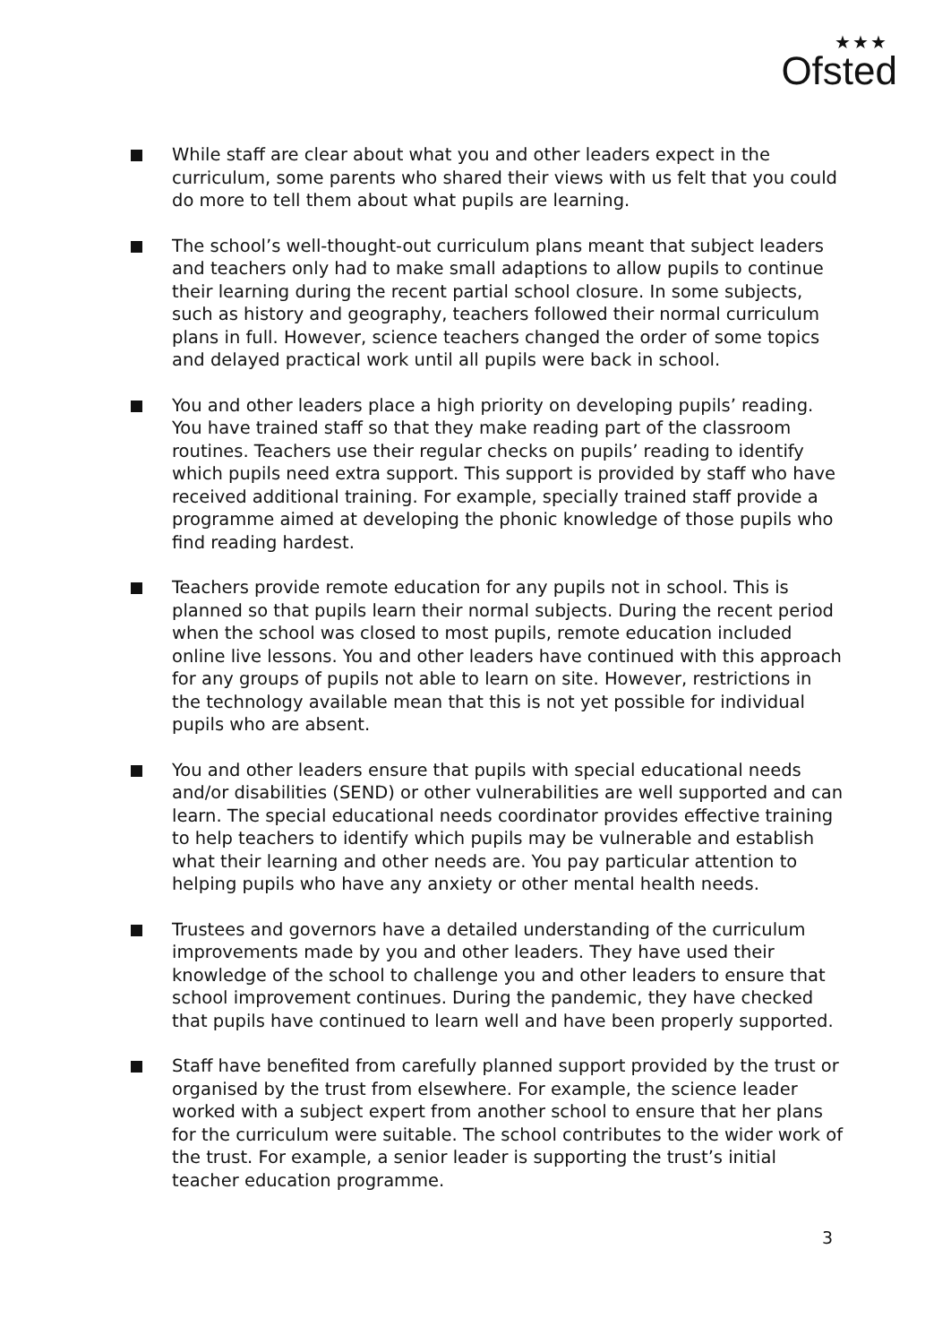★★★
Ofsted
While staff are clear about what you and other leaders expect in the curriculum, some parents who shared their views with us felt that you could do more to tell them about what pupils are learning.
The school’s well-thought-out curriculum plans meant that subject leaders and teachers only had to make small adaptions to allow pupils to continue their learning during the recent partial school closure. In some subjects, such as history and geography, teachers followed their normal curriculum plans in full. However, science teachers changed the order of some topics and delayed practical work until all pupils were back in school.
You and other leaders place a high priority on developing pupils’ reading. You have trained staff so that they make reading part of the classroom routines. Teachers use their regular checks on pupils’ reading to identify which pupils need extra support. This support is provided by staff who have received additional training. For example, specially trained staff provide a programme aimed at developing the phonic knowledge of those pupils who find reading hardest.
Teachers provide remote education for any pupils not in school. This is planned so that pupils learn their normal subjects. During the recent period when the school was closed to most pupils, remote education included online live lessons. You and other leaders have continued with this approach for any groups of pupils not able to learn on site. However, restrictions in the technology available mean that this is not yet possible for individual pupils who are absent.
You and other leaders ensure that pupils with special educational needs and/or disabilities (SEND) or other vulnerabilities are well supported and can learn. The special educational needs coordinator provides effective training to help teachers to identify which pupils may be vulnerable and establish what their learning and other needs are. You pay particular attention to helping pupils who have any anxiety or other mental health needs.
Trustees and governors have a detailed understanding of the curriculum improvements made by you and other leaders. They have used their knowledge of the school to challenge you and other leaders to ensure that school improvement continues. During the pandemic, they have checked that pupils have continued to learn well and have been properly supported.
Staff have benefited from carefully planned support provided by the trust or organised by the trust from elsewhere. For example, the science leader worked with a subject expert from another school to ensure that her plans for the curriculum were suitable. The school contributes to the wider work of the trust. For example, a senior leader is supporting the trust’s initial teacher education programme.
3